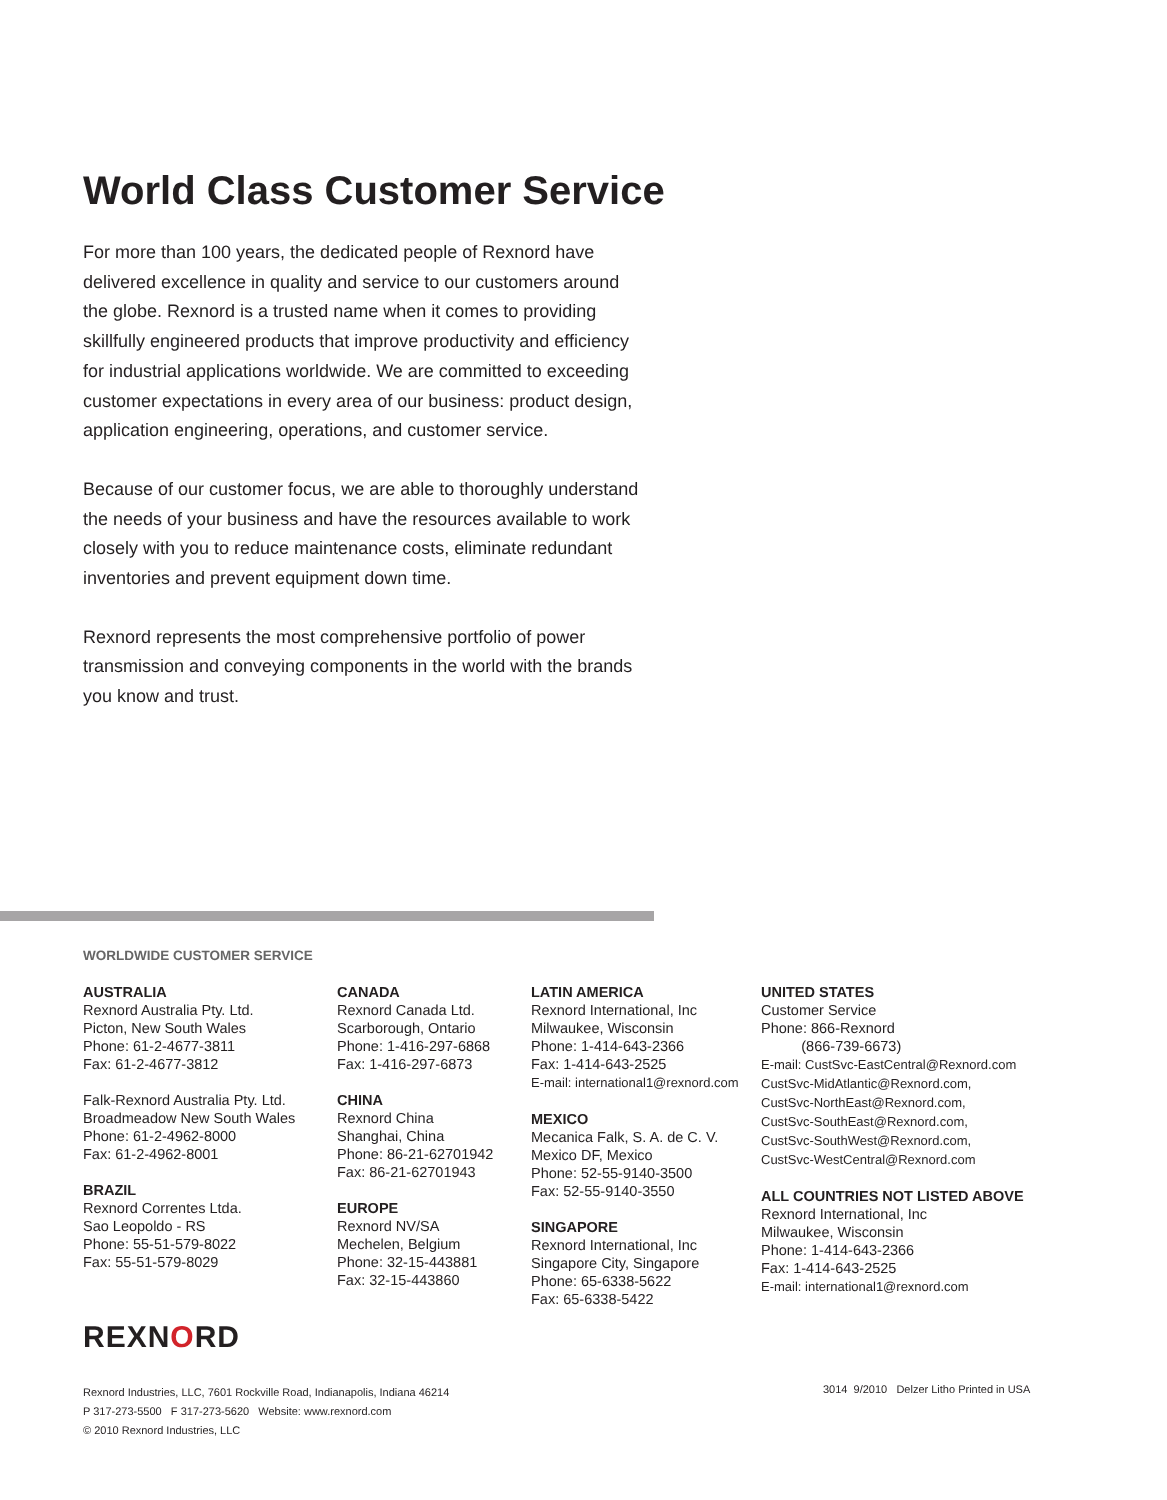World Class Customer Service
For more than 100 years, the dedicated people of Rexnord have delivered excellence in quality and service to our customers around the globe. Rexnord is a trusted name when it comes to providing skillfully engineered products that improve productivity and efficiency for industrial applications worldwide. We are committed to exceeding customer expectations in every area of our business: product design, application engineering, operations, and customer service.
Because of our customer focus, we are able to thoroughly understand the needs of your business and have the resources available to work closely with you to reduce maintenance costs, eliminate redundant inventories and prevent equipment down time.
Rexnord represents the most comprehensive portfolio of power transmission and conveying components in the world with the brands you know and trust.
WORLDWIDE CUSTOMER SERVICE
AUSTRALIA
Rexnord Australia Pty. Ltd.
Picton, New South Wales
Phone: 61-2-4677-3811
Fax: 61-2-4677-3812
Falk-Rexnord Australia Pty. Ltd.
Broadmeadow New South Wales
Phone: 61-2-4962-8000
Fax: 61-2-4962-8001
BRAZIL
Rexnord Correntes Ltda.
Sao Leopoldo - RS
Phone: 55-51-579-8022
Fax: 55-51-579-8029
CANADA
Rexnord Canada Ltd.
Scarborough, Ontario
Phone: 1-416-297-6868
Fax: 1-416-297-6873
CHINA
Rexnord China
Shanghai, China
Phone: 86-21-62701942
Fax: 86-21-62701943
EUROPE
Rexnord NV/SA
Mechelen, Belgium
Phone: 32-15-443881
Fax: 32-15-443860
LATIN AMERICA
Rexnord International, Inc
Milwaukee, Wisconsin
Phone: 1-414-643-2366
Fax: 1-414-643-2525
E-mail: international1@rexnord.com
MEXICO
Mecanica Falk, S. A. de C. V.
Mexico DF, Mexico
Phone: 52-55-9140-3500
Fax: 52-55-9140-3550
SINGAPORE
Rexnord International, Inc
Singapore City, Singapore
Phone: 65-6338-5622
Fax: 65-6338-5422
UNITED STATES
Customer Service
Phone: 866-Rexnord
(866-739-6673)
E-mail: CustSvc-EastCentral@Rexnord.com
CustSvc-MidAtlantic@Rexnord.com,
CustSvc-NorthEast@Rexnord.com,
CustSvc-SouthEast@Rexnord.com,
CustSvc-SouthWest@Rexnord.com,
CustSvc-WestCentral@Rexnord.com
ALL COUNTRIES NOT LISTED ABOVE
Rexnord International, Inc
Milwaukee, Wisconsin
Phone: 1-414-643-2366
Fax: 1-414-643-2525
E-mail: international1@rexnord.com
REXNORD
Rexnord Industries, LLC, 7601 Rockville Road, Indianapolis, Indiana 46214
P 317-273-5500 F 317-273-5620 Website: www.rexnord.com
© 2010 Rexnord Industries, LLC
3014 9/2010 Delzer Litho Printed in USA